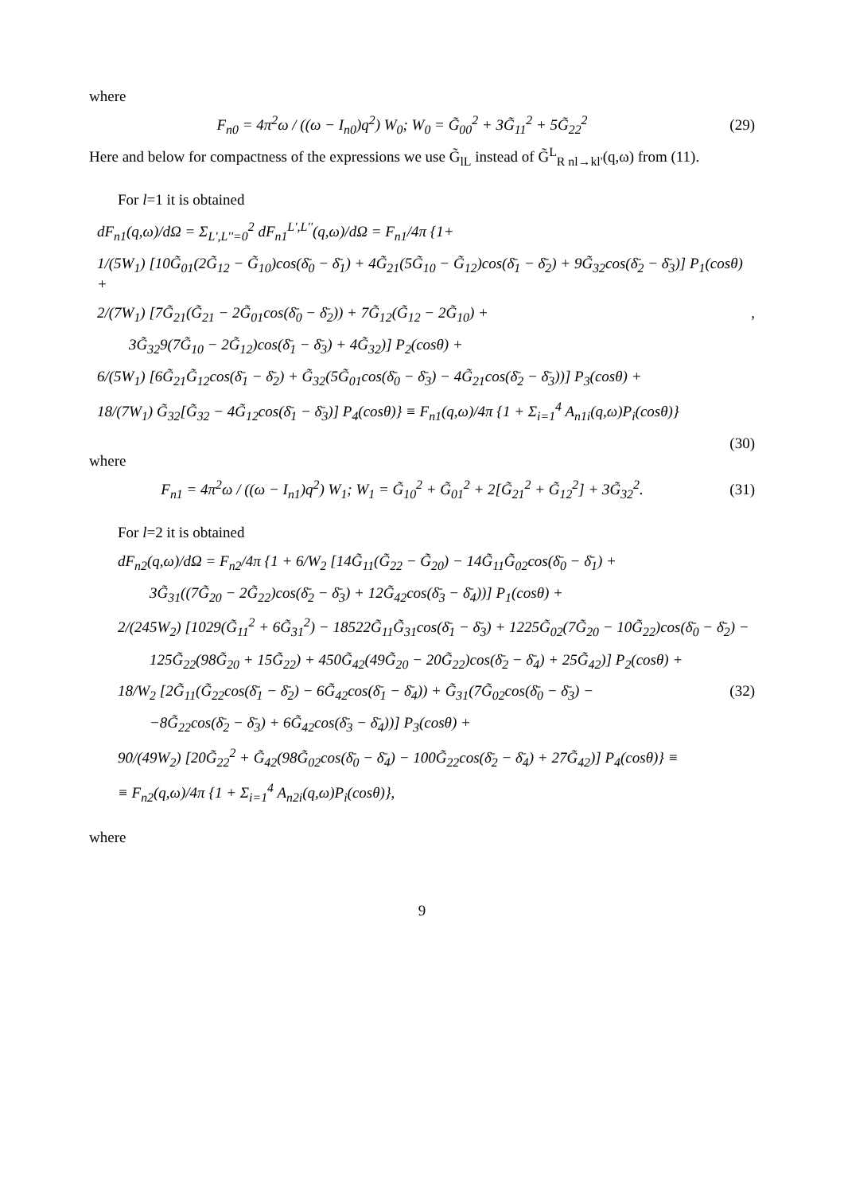where
F<sub>n0</sub> = 4π<sup>2</sup>ω / ((ω − I<sub>n0</sub>)q<sup>2</sup>) W<sub>0</sub>; W<sub>0</sub> = G̃<sub>00</sub><sup>2</sup> + 3G̃<sub>11</sub><sup>2</sup> + 5G̃<sub>22</sub><sup>2</sup>
(29)
Here and below for compactness of the expressions we use G̃<sub>lL</sub> instead of G̃<sup>L</sup><sub>R nl→kl'</sub>(q,ω) from (11).
For l=1 it is obtained
dF<sub>n1</sub>(q,ω)/dΩ = Σ<sub>L',L''=0</sub><sup>2</sup> dF<sub>n1</sub><sup>L',L''</sup>(q,ω)/dΩ = F<sub>n1</sub>/4π {1+
1/(5W<sub>1</sub>) [10G̃<sub>01</sub>(2G̃<sub>12</sub> − G̃<sub>10</sub>)cos(δ̄<sub>0</sub> − δ̄<sub>1</sub>) + 4G̃<sub>21</sub>(5G̃<sub>10</sub> − G̃<sub>12</sub>)cos(δ̄<sub>1</sub> − δ̄<sub>2</sub>) + 9G̃<sub>32</sub>cos(δ̄<sub>2</sub> − δ̄<sub>3</sub>)] P<sub>1</sub>(cosθ) +
2/(7W<sub>1</sub>) [7G̃<sub>21</sub>(G̃<sub>21</sub> − 2G̃<sub>01</sub>cos(δ̄<sub>0</sub> − δ̄<sub>2</sub>)) + 7G̃<sub>12</sub>(G̃<sub>12</sub> − 2G̃<sub>10</sub>) + ,
3G̃<sub>32</sub>9(7G̃<sub>10</sub> − 2G̃<sub>12</sub>)cos(δ̄<sub>1</sub> − δ̄<sub>3</sub>) + 4G̃<sub>32</sub>)] P<sub>2</sub>(cosθ) +
6/(5W<sub>1</sub>) [6G̃<sub>21</sub>G̃<sub>12</sub>cos(δ̄<sub>1</sub> − δ̄<sub>2</sub>) + G̃<sub>32</sub>(5G̃<sub>01</sub>cos(δ̄<sub>0</sub> − δ̄<sub>3</sub>) − 4G̃<sub>21</sub>cos(δ̄<sub>2</sub> − δ̄<sub>3</sub>))] P<sub>3</sub>(cosθ) +
18/(7W<sub>1</sub>) G̃<sub>32</sub>[G̃<sub>32</sub> − 4G̃<sub>12</sub>cos(δ̄<sub>1</sub> − δ̄<sub>3</sub>)] P<sub>4</sub>(cosθ)} ≡ F<sub>n1</sub>(q,ω)/4π {1 + Σ<sub>i=1</sub><sup>4</sup> A<sub>n1i</sub>(q,ω)P<sub>i</sub>(cosθ)}
(30)
where
F<sub>n1</sub> = 4π<sup>2</sup>ω / ((ω − I<sub>n1</sub>)q<sup>2</sup>) W<sub>1</sub>; W<sub>1</sub> = G̃<sub>10</sub><sup>2</sup> + G̃<sub>01</sub><sup>2</sup> + 2[G̃<sub>21</sub><sup>2</sup> + G̃<sub>12</sub><sup>2</sup>] + 3G̃<sub>32</sub><sup>2</sup>.
(31)
For l=2 it is obtained
dF<sub>n2</sub>(q,ω)/dΩ = F<sub>n2</sub>/4π {1 + 6/W<sub>2</sub> [14G̃<sub>11</sub>(G̃<sub>22</sub> − G̃<sub>20</sub>) − 14G̃<sub>11</sub>G̃<sub>02</sub>cos(δ̄<sub>0</sub> − δ̄<sub>1</sub>) +
3G̃<sub>31</sub>((7G̃<sub>20</sub> − 2G̃<sub>22</sub>)cos(δ̄<sub>2</sub> − δ̄<sub>3</sub>) + 12G̃<sub>42</sub>cos(δ̄<sub>3</sub> − δ̄<sub>4</sub>))] P<sub>1</sub>(cosθ) +
2/(245W<sub>2</sub>) [1029(G̃<sub>11</sub><sup>2</sup> + 6G̃<sub>31</sub><sup>2</sup>) − 18522G̃<sub>11</sub>G̃<sub>31</sub>cos(δ̄<sub>1</sub> − δ̄<sub>3</sub>) + 1225G̃<sub>02</sub>(7G̃<sub>20</sub> − 10G̃<sub>22</sub>)cos(δ̄<sub>0</sub> − δ̄<sub>2</sub>) −
125G̃<sub>22</sub>(98G̃<sub>20</sub> + 15G̃<sub>22</sub>) + 450G̃<sub>42</sub>(49G̃<sub>20</sub> − 20G̃<sub>22</sub>)cos(δ̄<sub>2</sub> − δ̄<sub>4</sub>) + 25G̃<sub>42</sub>)] P<sub>2</sub>(cosθ) +
18/W<sub>2</sub> [2G̃<sub>11</sub>(G̃<sub>22</sub>cos(δ̄<sub>1</sub> − δ̄<sub>2</sub>) − 6G̃<sub>42</sub>cos(δ̄<sub>1</sub> − δ̄<sub>4</sub>)) + G̃<sub>31</sub>(7G̃<sub>02</sub>cos(δ̄<sub>0</sub> − δ̄<sub>3</sub>) − (32)
−8G̃<sub>22</sub>cos(δ̄<sub>2</sub> − δ̄<sub>3</sub>) + 6G̃<sub>42</sub>cos(δ̄<sub>3</sub> − δ̄<sub>4</sub>))] P<sub>3</sub>(cosθ) +
90/(49W<sub>2</sub>) [20G̃<sub>22</sub><sup>2</sup> + G̃<sub>42</sub>(98G̃<sub>02</sub>cos(δ̄<sub>0</sub> − δ̄<sub>4</sub>) − 100G̃<sub>22</sub>cos(δ̄<sub>2</sub> − δ̄<sub>4</sub>) + 27G̃<sub>42</sub>)] P<sub>4</sub>(cosθ)} ≡
≡ F<sub>n2</sub>(q,ω)/4π {1 + Σ<sub>i=1</sub><sup>4</sup> A<sub>n2i</sub>(q,ω)P<sub>i</sub>(cosθ)},
where
9